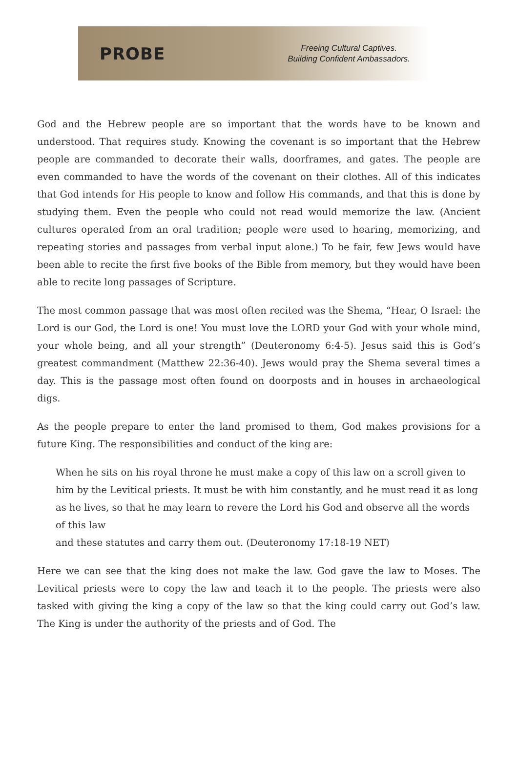PROBE
Freeing Cultural Captives.
Building Confident Ambassadors.
God and the Hebrew people are so important that the words have to be known and understood. That requires study. Knowing the covenant is so important that the Hebrew people are commanded to decorate their walls, doorframes, and gates. The people are even commanded to have the words of the covenant on their clothes. All of this indicates that God intends for His people to know and follow His commands, and that this is done by studying them. Even the people who could not read would memorize the law. (Ancient cultures operated from an oral tradition; people were used to hearing, memorizing, and repeating stories and passages from verbal input alone.) To be fair, few Jews would have been able to recite the first five books of the Bible from memory, but they would have been able to recite long passages of Scripture.
The most common passage that was most often recited was the Shema, “Hear, O Israel: the Lord is our God, the Lord is one! You must love the LORD your God with your whole mind, your whole being, and all your strength” (Deuteronomy 6:4-5). Jesus said this is God’s greatest commandment (Matthew 22:36-40). Jews would pray the Shema several times a day. This is the passage most often found on doorposts and in houses in archaeological digs.
As the people prepare to enter the land promised to them, God makes provisions for a future King. The responsibilities and conduct of the king are:
When he sits on his royal throne he must make a copy of this law on a scroll given to him by the Levitical priests. It must be with him constantly, and he must read it as long as he lives, so that he may learn to revere the Lord his God and observe all the words of this law
and these statutes and carry them out. (Deuteronomy 17:18-19 NET)
Here we can see that the king does not make the law. God gave the law to Moses. The Levitical priests were to copy the law and teach it to the people. The priests were also tasked with giving the king a copy of the law so that the king could carry out God’s law. The King is under the authority of the priests and of God. The